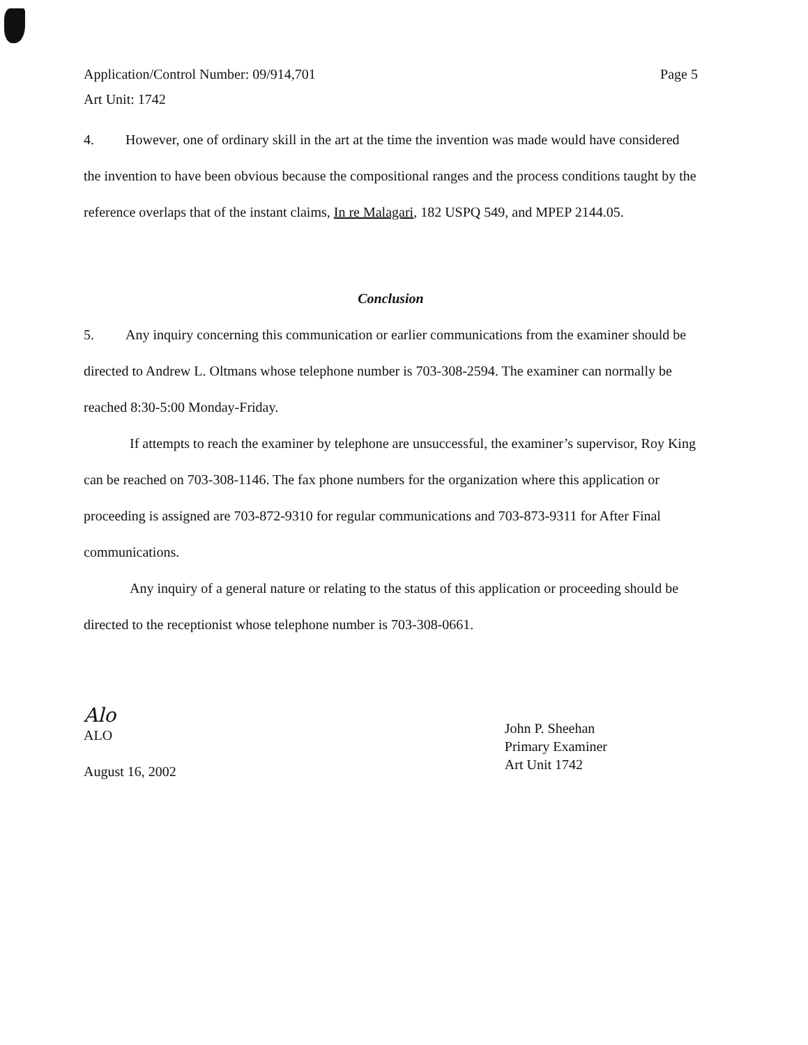Application/Control Number: 09/914,701
Art Unit: 1742
Page 5
4. However, one of ordinary skill in the art at the time the invention was made would have considered the invention to have been obvious because the compositional ranges and the process conditions taught by the reference overlaps that of the instant claims, In re Malagari, 182 USPQ 549, and MPEP 2144.05.
Conclusion
5. Any inquiry concerning this communication or earlier communications from the examiner should be directed to Andrew L. Oltmans whose telephone number is 703-308-2594. The examiner can normally be reached 8:30-5:00 Monday-Friday.
If attempts to reach the examiner by telephone are unsuccessful, the examiner’s supervisor, Roy King can be reached on 703-308-1146. The fax phone numbers for the organization where this application or proceeding is assigned are 703-872-9310 for regular communications and 703-873-9311 for After Final communications.
Any inquiry of a general nature or relating to the status of this application or proceeding should be directed to the receptionist whose telephone number is 703-308-0661.
Alo
ALO
August 16, 2002
John P. Sheehan
Primary Examiner
Art Unit 1742